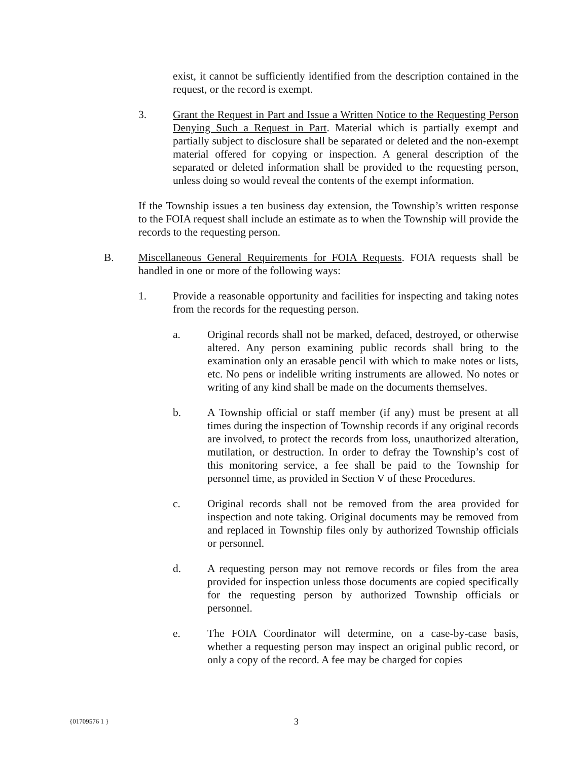exist, it cannot be sufficiently identified from the description contained in the request, or the record is exempt.
3. Grant the Request in Part and Issue a Written Notice to the Requesting Person Denying Such a Request in Part. Material which is partially exempt and partially subject to disclosure shall be separated or deleted and the non-exempt material offered for copying or inspection. A general description of the separated or deleted information shall be provided to the requesting person, unless doing so would reveal the contents of the exempt information.
If the Township issues a ten business day extension, the Township’s written response to the FOIA request shall include an estimate as to when the Township will provide the records to the requesting person.
B. Miscellaneous General Requirements for FOIA Requests. FOIA requests shall be handled in one or more of the following ways:
1. Provide a reasonable opportunity and facilities for inspecting and taking notes from the records for the requesting person.
a. Original records shall not be marked, defaced, destroyed, or otherwise altered. Any person examining public records shall bring to the examination only an erasable pencil with which to make notes or lists, etc. No pens or indelible writing instruments are allowed. No notes or writing of any kind shall be made on the documents themselves.
b. A Township official or staff member (if any) must be present at all times during the inspection of Township records if any original records are involved, to protect the records from loss, unauthorized alteration, mutilation, or destruction. In order to defray the Township’s cost of this monitoring service, a fee shall be paid to the Township for personnel time, as provided in Section V of these Procedures.
c. Original records shall not be removed from the area provided for inspection and note taking. Original documents may be removed from and replaced in Township files only by authorized Township officials or personnel.
d. A requesting person may not remove records or files from the area provided for inspection unless those documents are copied specifically for the requesting person by authorized Township officials or personnel.
e. The FOIA Coordinator will determine, on a case-by-case basis, whether a requesting person may inspect an original public record, or only a copy of the record. A fee may be charged for copies
{01709576 1 } 3